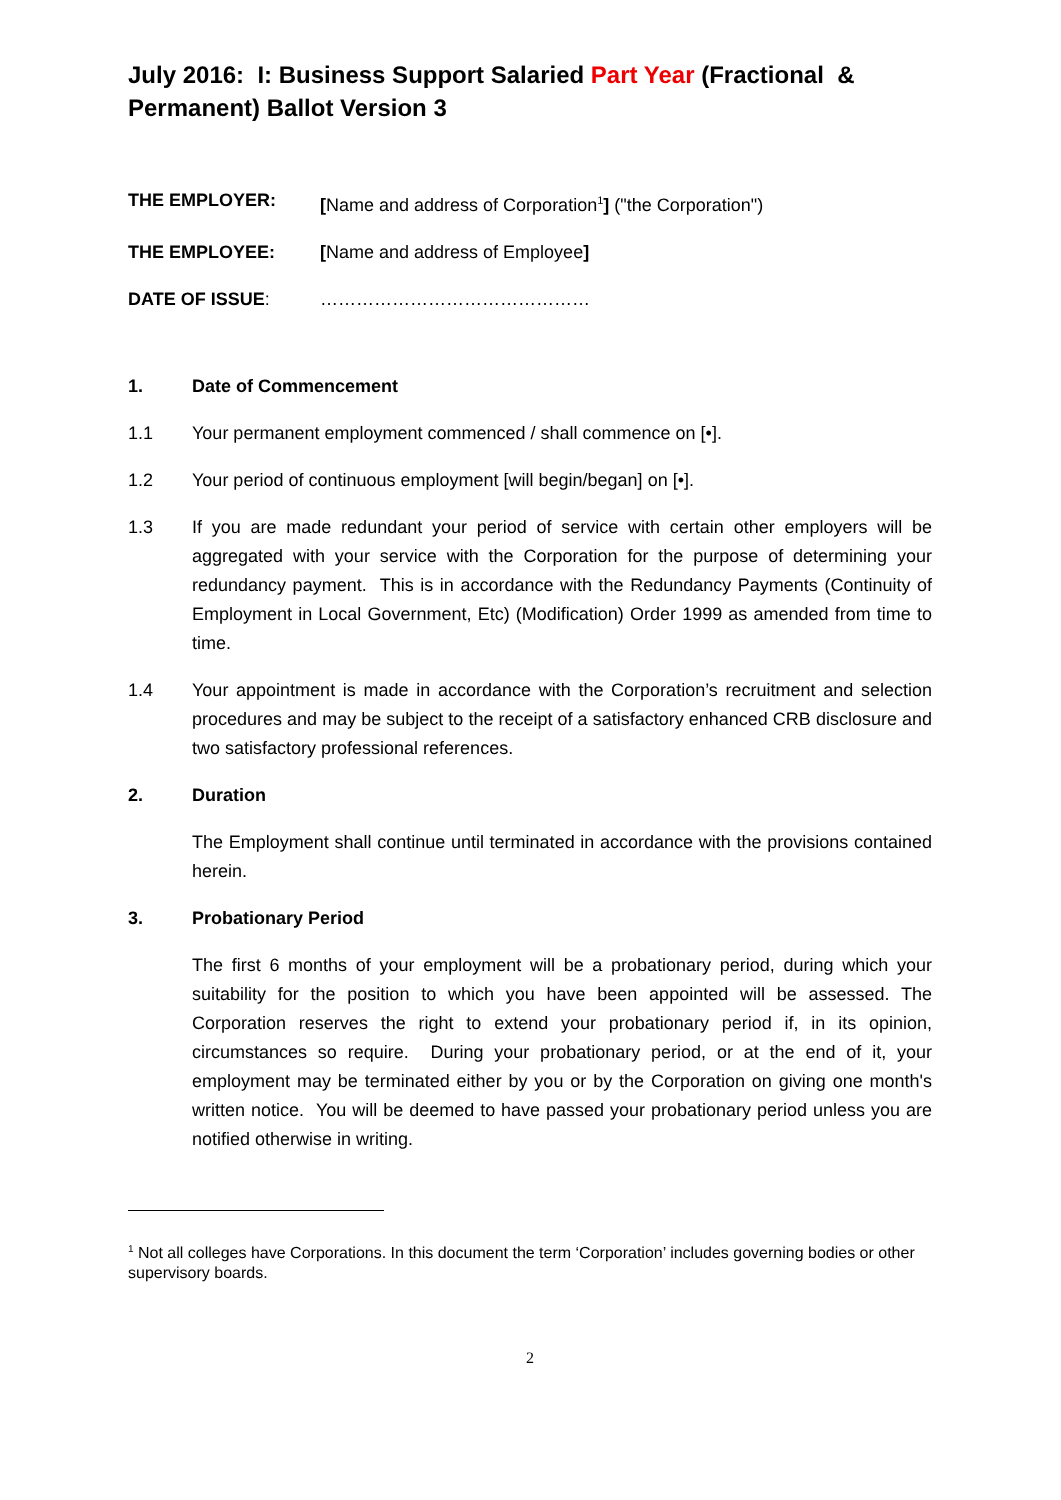July 2016: I: Business Support Salaried Part Year (Fractional & Permanent) Ballot Version 3
THE EMPLOYER: [Name and address of Corporation<sup>1</sup>] ("the Corporation")
THE EMPLOYEE: [Name and address of Employee]
DATE OF ISSUE: ………………………………………
1. Date of Commencement
1.1 Your permanent employment commenced / shall commence on [•].
1.2 Your period of continuous employment [will begin/began] on [•].
1.3 If you are made redundant your period of service with certain other employers will be aggregated with your service with the Corporation for the purpose of determining your redundancy payment. This is in accordance with the Redundancy Payments (Continuity of Employment in Local Government, Etc) (Modification) Order 1999 as amended from time to time.
1.4 Your appointment is made in accordance with the Corporation’s recruitment and selection procedures and may be subject to the receipt of a satisfactory enhanced CRB disclosure and two satisfactory professional references.
2. Duration
The Employment shall continue until terminated in accordance with the provisions contained herein.
3. Probationary Period
The first 6 months of your employment will be a probationary period, during which your suitability for the position to which you have been appointed will be assessed. The Corporation reserves the right to extend your probationary period if, in its opinion, circumstances so require. During your probationary period, or at the end of it, your employment may be terminated either by you or by the Corporation on giving one month's written notice. You will be deemed to have passed your probationary period unless you are notified otherwise in writing.
<sup>1</sup> Not all colleges have Corporations. In this document the term ‘Corporation’ includes governing bodies or other supervisory boards.
2